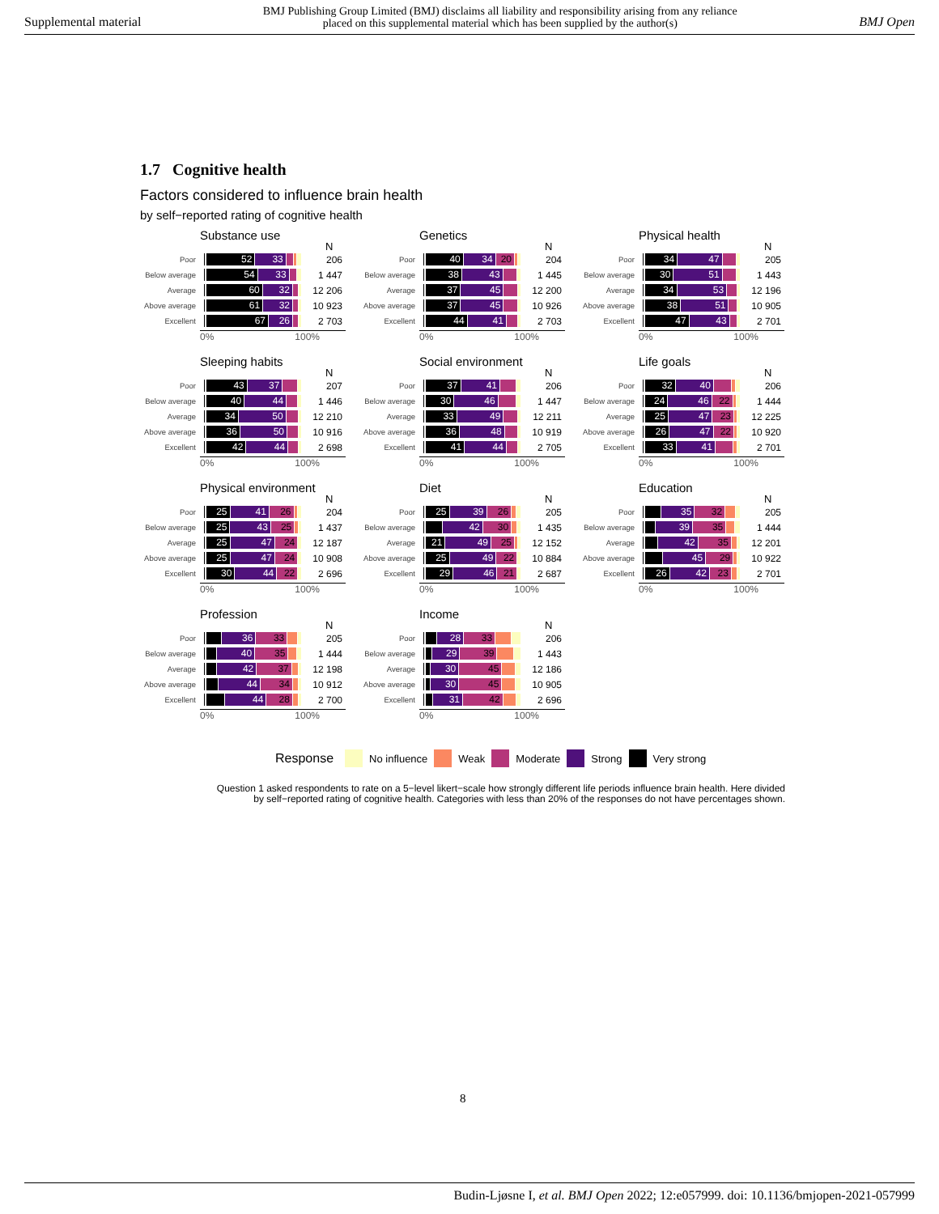Supplemental material BMJ Publishing Group Limited (BMJ) disclaims all liability and responsibility arising from any reliance
placed on this supplemental material which has been supplied by the author(s) BMJ Open
1.7 Cognitive health
Factors considered to influence brain health
by self−reported rating of cognitive health
Substance use
N
Poor
52 33
206
Below average
54 33
1 447
Average
60 32
12 206
Above average
61 32
10 923
Excellent
67 26
2 703
0% 100%
Genetics
N
Poor
40 34 20
204
Below average
38 43
1 445
Average
37 45
12 200
Above average
37 45
10 926
Excellent
44 41
2 703
0% 100%
Physical health
N
Poor
34 47
205
Below average
30 51
1 443
Average
34 53
12 196
Above average
38 51
10 905
Excellent
47 43
2 701
0% 100%
Sleeping habits
N
Poor
43 37
207
Below average
40 44
1 446
Average
34 50
12 210
Above average
36 50
10 916
Excellent
42 44
2 698
0% 100%
Social environment
N
Poor
37 41
206
Below average
30 46
1 447
Average
33 49
12 211
Above average
36 48
10 919
Excellent
41 44
2 705
0% 100%
Life goals
N
Poor
32 40
206
Below average
24 46 22
1 444
Average
25 47 23
12 225
Above average
26 47 22
10 920
Excellent
33 41
2 701
0% 100%
Physical environment
N
Poor
25 41 26
204
Below average
25 43 25
1 437
Average
25 47 24
12 187
Above average
25 47 24
10 908
Excellent
30 44 22
2 696
0% 100%
Diet
N
Poor
25 39 26
205
Below average
42 30
1 435
Average
21 49 25
12 152
Above average
25 49 22
10 884
Excellent
29 46 21
2 687
0% 100%
Education
N
Poor
35 32
205
Below average
39 35
1 444
Average
42 35
12 201
Above average
45 29
10 922
Excellent
26 42 23
2 701
0% 100%
Profession
N
Poor
36 33
205
Below average
40 35
1 444
Average
42 37
12 198
Above average
44 34
10 912
Excellent
44 28
2 700
0% 100%
Income
N
Poor
28 33
206
Below average
29 39
1 443
Average
30 45
12 186
Above average
30 45
10 905
Excellent
31 42
2 696
0% 100%
Response No influence Weak Moderate Strong Very strong
Question 1 asked respondents to rate on a 5−level likert−scale how strongly different life periods influence brain health. Here divided
by self−reported rating of cognitive health. Categories with less than 20% of the responses do not have percentages shown.
8
Budin-Ljøsne I, et al. BMJ Open 2022; 12:e057999. doi: 10.1136/bmjopen-2021-057999